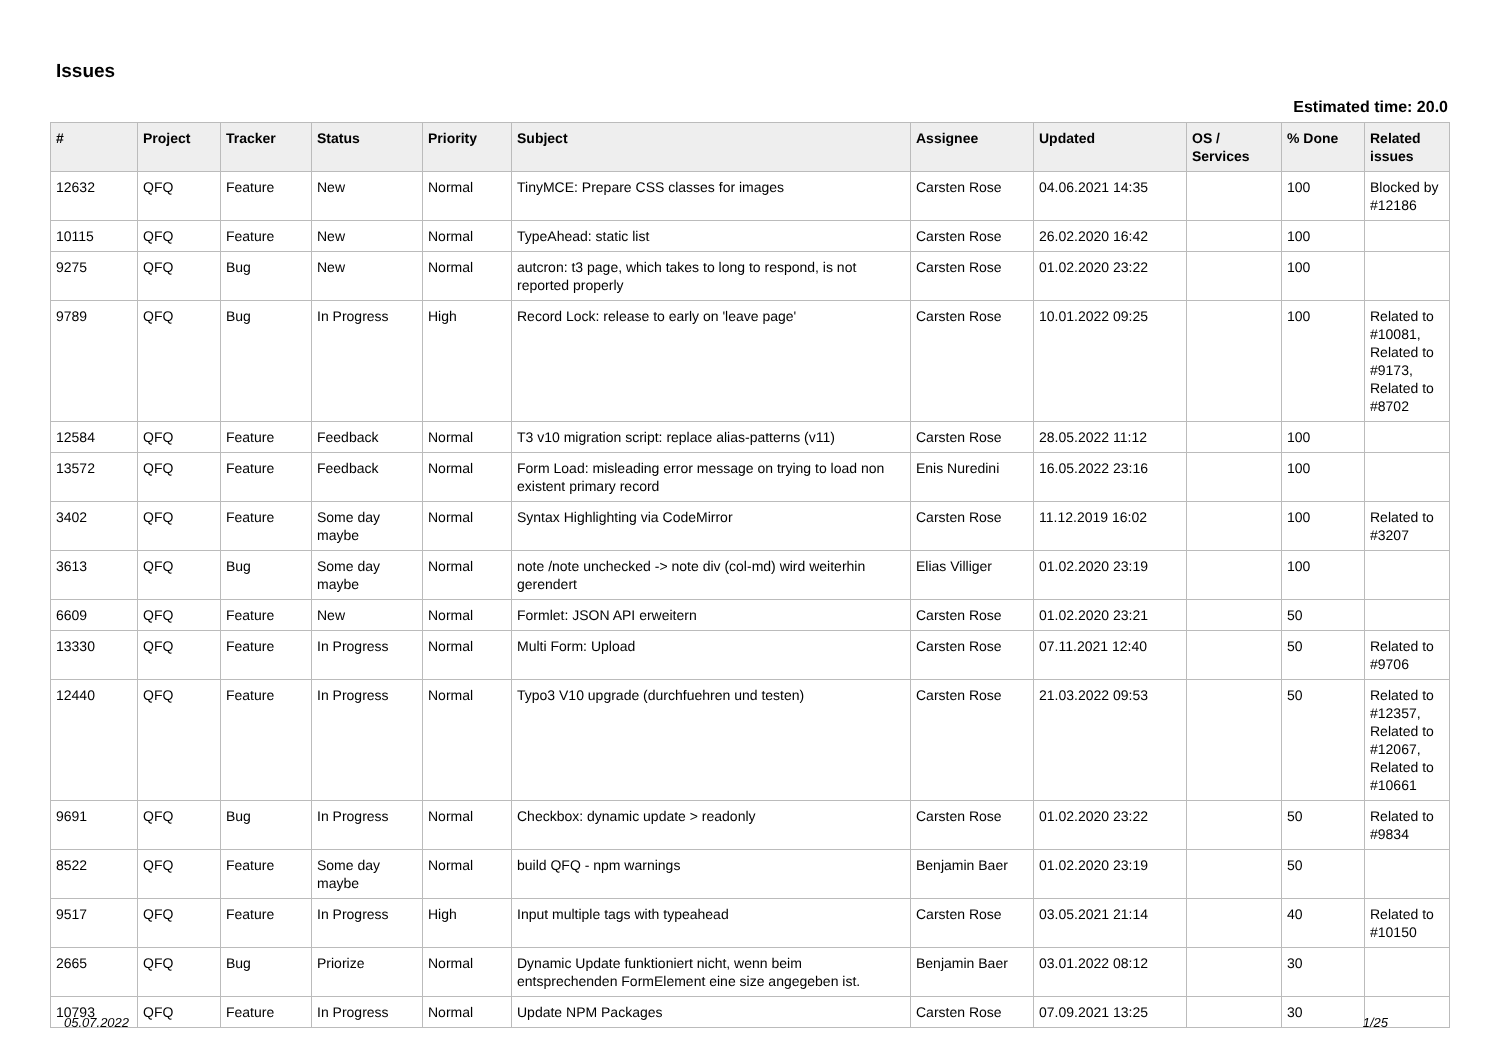Issues
Estimated time: 20.0
| # | Project | Tracker | Status | Priority | Subject | Assignee | Updated | OS / Services | % Done | Related issues |
| --- | --- | --- | --- | --- | --- | --- | --- | --- | --- | --- |
| 12632 | QFQ | Feature | New | Normal | TinyMCE: Prepare CSS classes for images | Carsten Rose | 04.06.2021 14:35 | | 100 | Blocked by #12186 |
| 10115 | QFQ | Feature | New | Normal | TypeAhead: static list | Carsten Rose | 26.02.2020 16:42 | | 100 | |
| 9275 | QFQ | Bug | New | Normal | autcron: t3 page, which takes to long to respond, is not reported properly | Carsten Rose | 01.02.2020 23:22 | | 100 | |
| 9789 | QFQ | Bug | In Progress | High | Record Lock: release to early on 'leave page' | Carsten Rose | 10.01.2022 09:25 | | 100 | Related to #10081, Related to #9173, Related to #8702 |
| 12584 | QFQ | Feature | Feedback | Normal | T3 v10 migration script: replace alias-patterns (v11) | Carsten Rose | 28.05.2022 11:12 | | 100 | |
| 13572 | QFQ | Feature | Feedback | Normal | Form Load: misleading error message on trying to load non existent primary record | Enis Nuredini | 16.05.2022 23:16 | | 100 | |
| 3402 | QFQ | Feature | Some day maybe | Normal | Syntax Highlighting via CodeMirror | Carsten Rose | 11.12.2019 16:02 | | 100 | Related to #3207 |
| 3613 | QFQ | Bug | Some day maybe | Normal | note /note unchecked -> note div (col-md) wird weiterhin gerendert | Elias Villiger | 01.02.2020 23:19 | | 100 | |
| 6609 | QFQ | Feature | New | Normal | Formlet: JSON API erweitern | Carsten Rose | 01.02.2020 23:21 | | 50 | |
| 13330 | QFQ | Feature | In Progress | Normal | Multi Form: Upload | Carsten Rose | 07.11.2021 12:40 | | 50 | Related to #9706 |
| 12440 | QFQ | Feature | In Progress | Normal | Typo3 V10 upgrade (durchfuehren und testen) | Carsten Rose | 21.03.2022 09:53 | | 50 | Related to #12357, Related to #12067, Related to #10661 |
| 9691 | QFQ | Bug | In Progress | Normal | Checkbox: dynamic update > readonly | Carsten Rose | 01.02.2020 23:22 | | 50 | Related to #9834 |
| 8522 | QFQ | Feature | Some day maybe | Normal | build QFQ - npm warnings | Benjamin Baer | 01.02.2020 23:19 | | 50 | |
| 9517 | QFQ | Feature | In Progress | High | Input multiple tags with typeahead | Carsten Rose | 03.05.2021 21:14 | | 40 | Related to #10150 |
| 2665 | QFQ | Bug | Priorize | Normal | Dynamic Update funktioniert nicht, wenn beim entsprechenden FormElement eine size angegeben ist. | Benjamin Baer | 03.01.2022 08:12 | | 30 | |
| 10793 | QFQ | Feature | In Progress | Normal | Update NPM Packages | Carsten Rose | 07.09.2021 13:25 | | 30 | |
05.07.2022 1/25